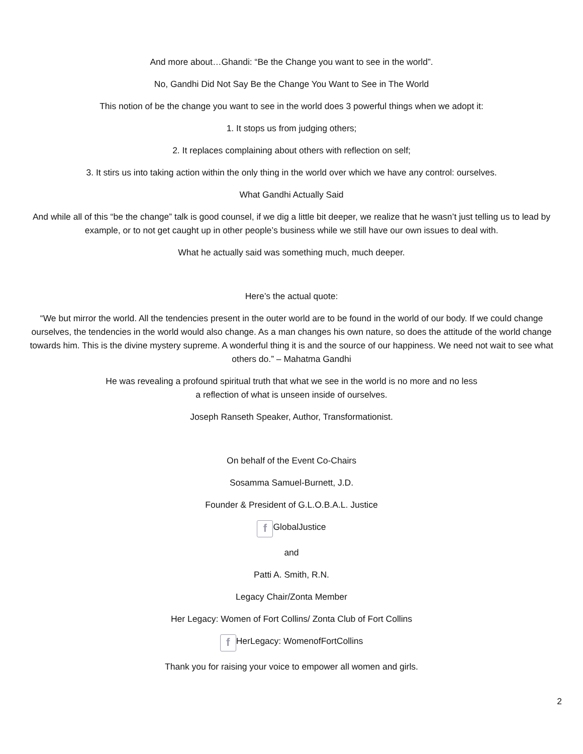And more about…Ghandi: “Be the Change you want to see in the world”.
No, Gandhi Did Not Say Be the Change You Want to See in The World
This notion of be the change you want to see in the world does 3 powerful things when we adopt it:
1. It stops us from judging others;
2. It replaces complaining about others with reflection on self;
3. It stirs us into taking action within the only thing in the world over which we have any control: ourselves.
What Gandhi Actually Said
And while all of this “be the change” talk is good counsel, if we dig a little bit deeper, we realize that he wasn’t just telling us to lead by example, or to not get caught up in other people’s business while we still have our own issues to deal with.
What he actually said was something much, much deeper.
Here’s the actual quote:
“We but mirror the world. All the tendencies present in the outer world are to be found in the world of our body. If we could change ourselves, the tendencies in the world would also change. As a man changes his own nature, so does the attitude of the world change towards him. This is the divine mystery supreme. A wonderful thing it is and the source of our happiness. We need not wait to see what others do.” – Mahatma Gandhi
He was revealing a profound spiritual truth that what we see in the world is no more and no less
a reflection of what is unseen inside of ourselves.
Joseph Ranseth Speaker, Author, Transformationist.
On behalf of the Event Co-Chairs
Sosamma Samuel-Burnett, J.D.
Founder & President of G.L.O.B.A.L. Justice
f GlobalJustice
and
Patti A. Smith, R.N.
Legacy Chair/Zonta Member
Her Legacy: Women of Fort Collins/ Zonta Club of Fort Collins
f HerLegacy: WomenofFortCollins
Thank you for raising your voice to empower all women and girls.
2